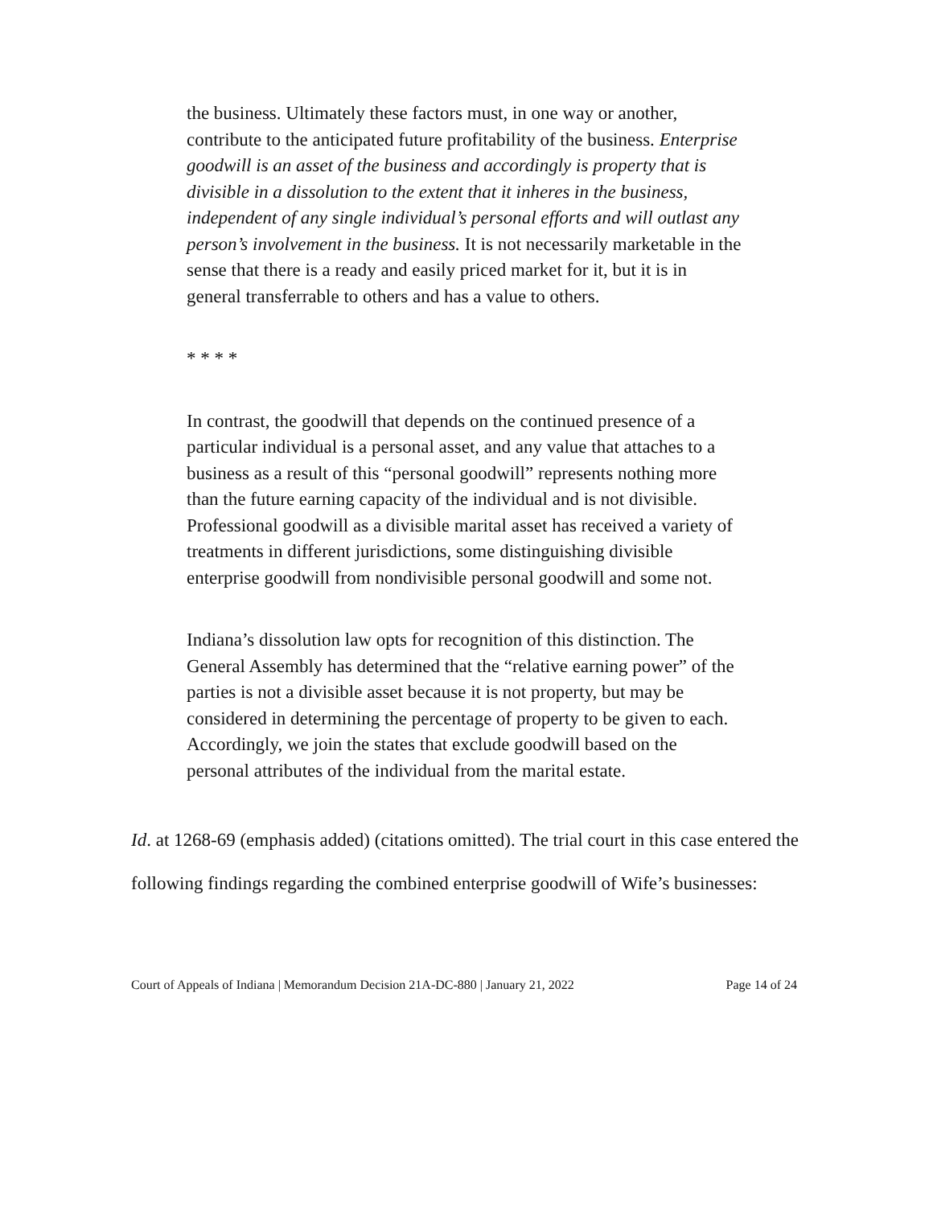the business. Ultimately these factors must, in one way or another, contribute to the anticipated future profitability of the business. Enterprise goodwill is an asset of the business and accordingly is property that is divisible in a dissolution to the extent that it inheres in the business, independent of any single individual’s personal efforts and will outlast any person’s involvement in the business. It is not necessarily marketable in the sense that there is a ready and easily priced market for it, but it is in general transferrable to others and has a value to others.
* * * *
In contrast, the goodwill that depends on the continued presence of a particular individual is a personal asset, and any value that attaches to a business as a result of this “personal goodwill” represents nothing more than the future earning capacity of the individual and is not divisible. Professional goodwill as a divisible marital asset has received a variety of treatments in different jurisdictions, some distinguishing divisible enterprise goodwill from nondivisible personal goodwill and some not.
Indiana’s dissolution law opts for recognition of this distinction. The General Assembly has determined that the “relative earning power” of the parties is not a divisible asset because it is not property, but may be considered in determining the percentage of property to be given to each. Accordingly, we join the states that exclude goodwill based on the personal attributes of the individual from the marital estate.
Id. at 1268-69 (emphasis added) (citations omitted). The trial court in this case entered the following findings regarding the combined enterprise goodwill of Wife’s businesses:
Court of Appeals of Indiana | Memorandum Decision 21A-DC-880 | January 21, 2022 Page 14 of 24